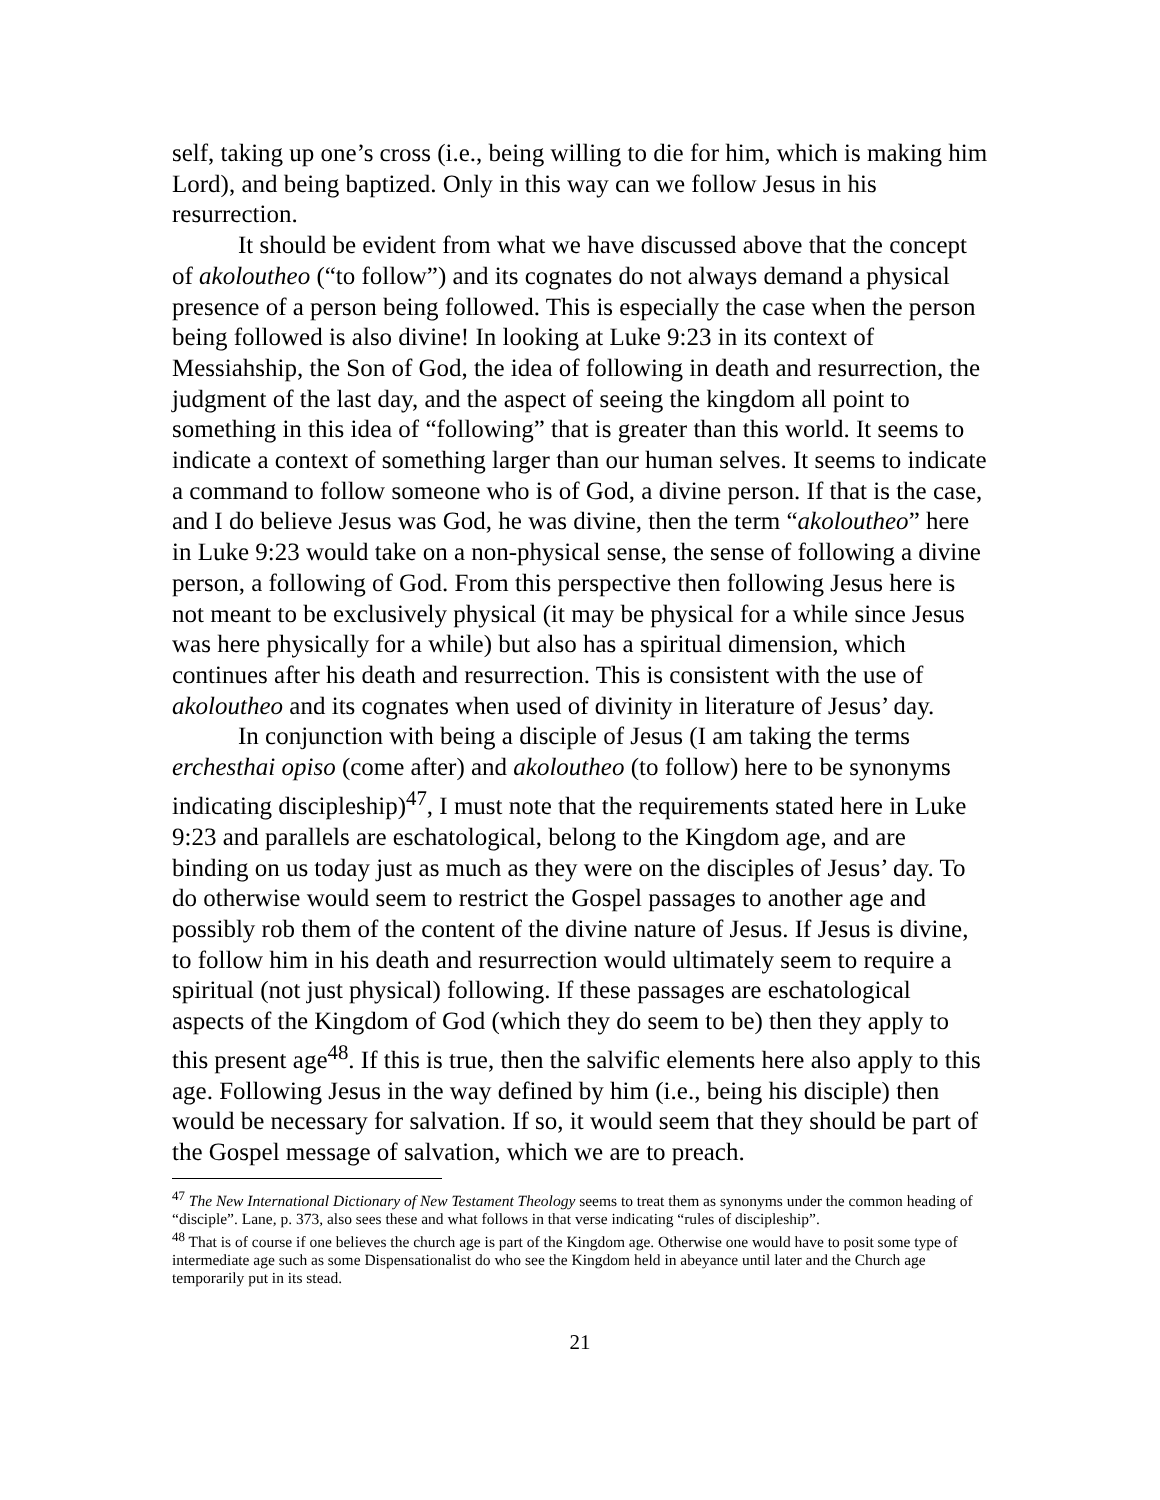self, taking up one’s cross (i.e., being willing to die for him, which is making him Lord), and being baptized. Only in this way can we follow Jesus in his resurrection.
It should be evident from what we have discussed above that the concept of akoloutheo (“to follow”) and its cognates do not always demand a physical presence of a person being followed. This is especially the case when the person being followed is also divine! In looking at Luke 9:23 in its context of Messiahship, the Son of God, the idea of following in death and resurrection, the judgment of the last day, and the aspect of seeing the kingdom all point to something in this idea of “following” that is greater than this world. It seems to indicate a context of something larger than our human selves. It seems to indicate a command to follow someone who is of God, a divine person. If that is the case, and I do believe Jesus was God, he was divine, then the term “akoloutheo” here in Luke 9:23 would take on a non-physical sense, the sense of following a divine person, a following of God. From this perspective then following Jesus here is not meant to be exclusively physical (it may be physical for a while since Jesus was here physically for a while) but also has a spiritual dimension, which continues after his death and resurrection. This is consistent with the use of akoloutheo and its cognates when used of divinity in literature of Jesus’ day.
In conjunction with being a disciple of Jesus (I am taking the terms erchesthai opiso (come after) and akoloutheo (to follow) here to be synonyms indicating discipleship)<sup>47</sup>, I must note that the requirements stated here in Luke 9:23 and parallels are eschatological, belong to the Kingdom age, and are binding on us today just as much as they were on the disciples of Jesus’ day. To do otherwise would seem to restrict the Gospel passages to another age and possibly rob them of the content of the divine nature of Jesus. If Jesus is divine, to follow him in his death and resurrection would ultimately seem to require a spiritual (not just physical) following. If these passages are eschatological aspects of the Kingdom of God (which they do seem to be) then they apply to this present age<sup>48</sup>. If this is true, then the salvific elements here also apply to this age. Following Jesus in the way defined by him (i.e., being his disciple) then would be necessary for salvation. If so, it would seem that they should be part of the Gospel message of salvation, which we are to preach.
<sup>47</sup> The New International Dictionary of New Testament Theology seems to treat them as synonyms under the common heading of “disciple”. Lane, p. 373, also sees these and what follows in that verse indicating “rules of discipleship”.
<sup>48</sup> That is of course if one believes the church age is part of the Kingdom age. Otherwise one would have to posit some type of intermediate age such as some Dispensationalist do who see the Kingdom held in abeyance until later and the Church age temporarily put in its stead.
21